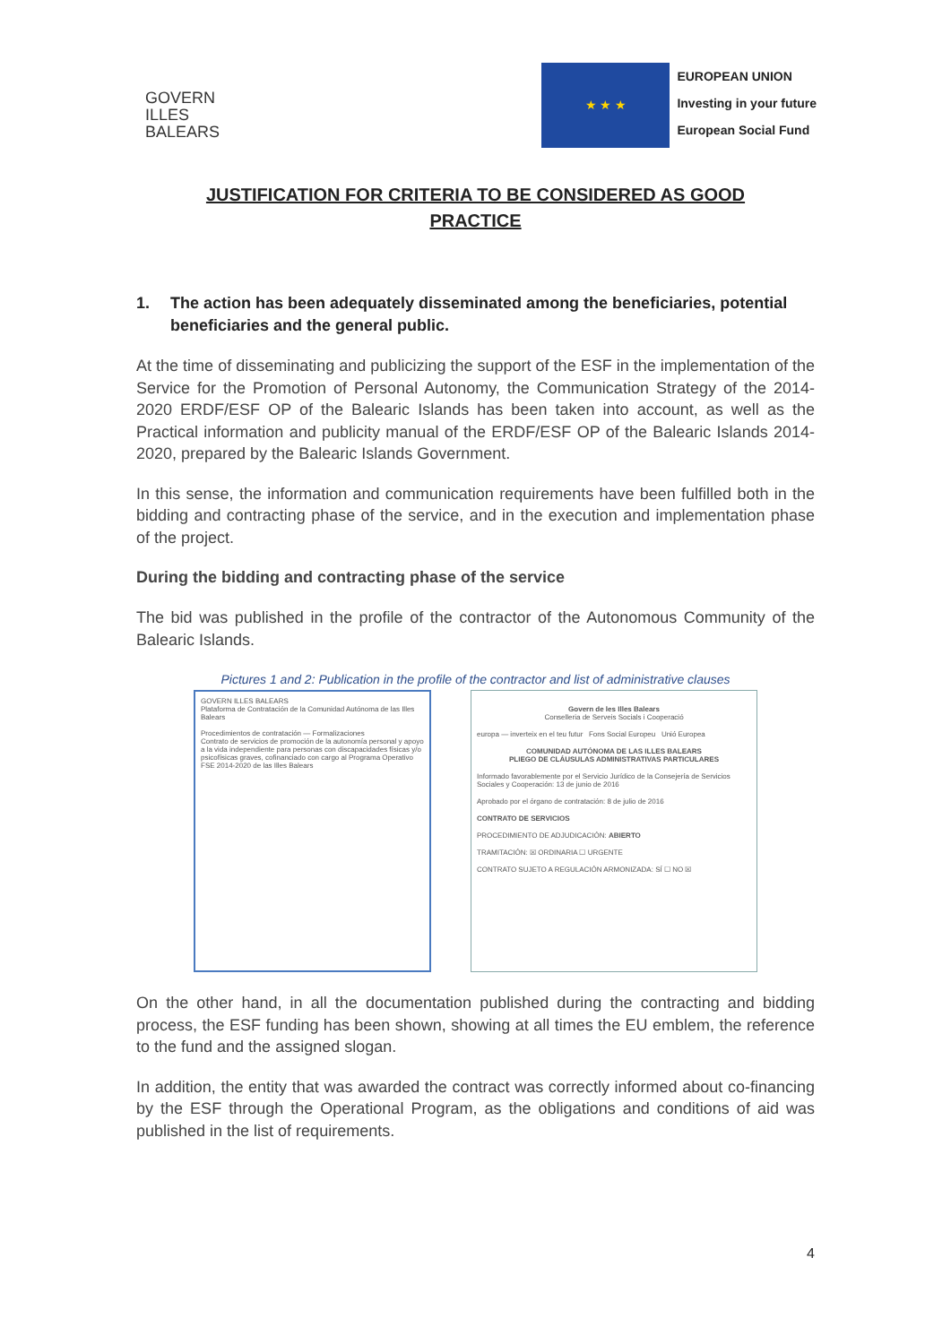GOVERN
ILLES
BALEARS
★ ★ ★
EUROPEAN UNION
Investing in your future
European Social Fund
JUSTIFICATION FOR CRITERIA TO BE CONSIDERED AS GOOD PRACTICE
1. The action has been adequately disseminated among the beneficiaries, potential beneficiaries and the general public.
At the time of disseminating and publicizing the support of the ESF in the implementation of the Service for the Promotion of Personal Autonomy, the Communication Strategy of the 2014-2020 ERDF/ESF OP of the Balearic Islands has been taken into account, as well as the Practical information and publicity manual of the ERDF/ESF OP of the Balearic Islands 2014-2020, prepared by the Balearic Islands Government.
In this sense, the information and communication requirements have been fulfilled both in the bidding and contracting phase of the service, and in the execution and implementation phase of the project.
During the bidding and contracting phase of the service
The bid was published in the profile of the contractor of the Autonomous Community of the Balearic Islands.
Pictures 1 and 2: Publication in the profile of the contractor and list of administrative clauses
GOVERN ILLES BALEARS
Plataforma de Contratación de la Comunidad Autónoma de las Illes Balears
Procedimientos de contratación — Formalizaciones
Contrato de servicios de promoción de la autonomía personal y apoyo a la vida independiente para personas con discapacidades físicas y/o psicofísicas graves, cofinanciado con cargo al Programa Operativo FSE 2014-2020 de las Illes Balears
Govern de les Illes Balears
Conselleria de Serveis Socials i Cooperació
europa — inverteix en el teu futur Fons Social Europeu Unió Europea
COMUNIDAD AUTÓNOMA DE LAS ILLES BALEARS
PLIEGO DE CLÁUSULAS ADMINISTRATIVAS PARTICULARES
Informado favorablemente por el Servicio Jurídico de la Consejería de Servicios Sociales y Cooperación: 13 de junio de 2016
Aprobado por el órgano de contratación: 8 de julio de 2016
CONTRATO DE SERVICIOS
PROCEDIMIENTO DE ADJUDICACIÓN: ABIERTO
TRAMITACIÓN: ☒ ORDINARIA ☐ URGENTE
CONTRATO SUJETO A REGULACIÓN ARMONIZADA: SÍ ☐ NO ☒
On the other hand, in all the documentation published during the contracting and bidding process, the ESF funding has been shown, showing at all times the EU emblem, the reference to the fund and the assigned slogan.
In addition, the entity that was awarded the contract was correctly informed about co-financing by the ESF through the Operational Program, as the obligations and conditions of aid was published in the list of requirements.
4